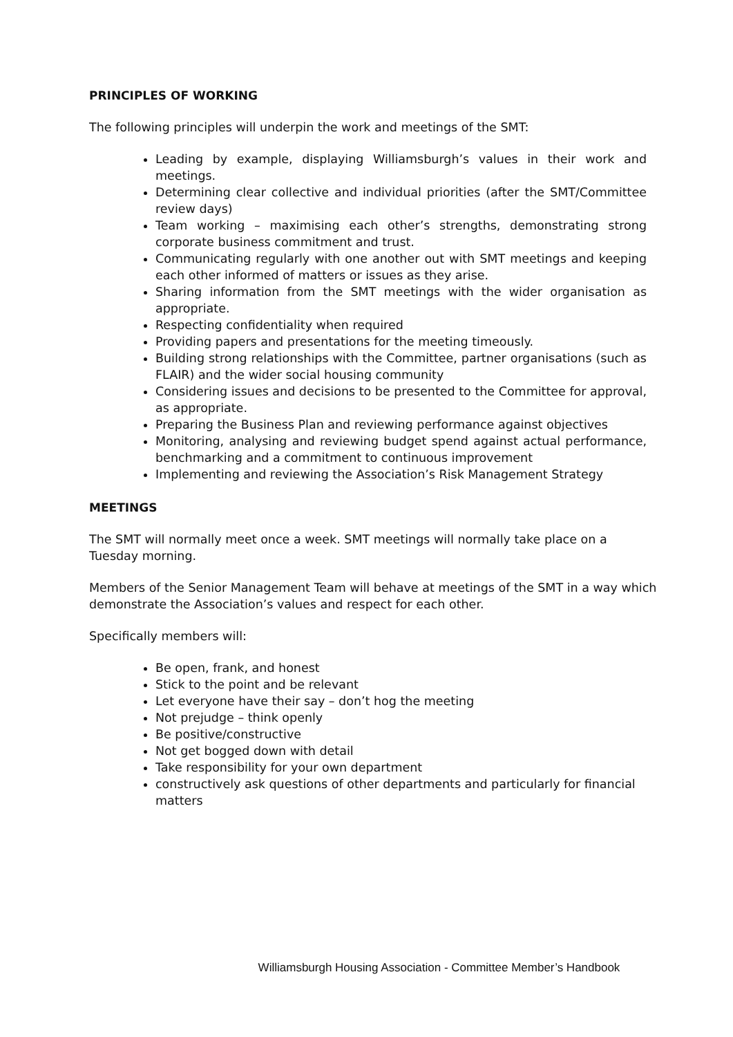PRINCIPLES OF WORKING
The following principles will underpin the work and meetings of the SMT:
Leading by example, displaying Williamsburgh’s values in their work and meetings.
Determining clear collective and individual priorities (after the SMT/Committee review days)
Team working – maximising each other’s strengths, demonstrating strong corporate business commitment and trust.
Communicating regularly with one another out with SMT meetings and keeping each other informed of matters or issues as they arise.
Sharing information from the SMT meetings with the wider organisation as appropriate.
Respecting confidentiality when required
Providing papers and presentations for the meeting timeously.
Building strong relationships with the Committee, partner organisations (such as FLAIR) and the wider social housing community
Considering issues and decisions to be presented to the Committee for approval, as appropriate.
Preparing the Business Plan and reviewing performance against objectives
Monitoring, analysing and reviewing budget spend against actual performance, benchmarking and a commitment to continuous improvement
Implementing and reviewing the Association’s Risk Management Strategy
MEETINGS
The SMT will normally meet once a week. SMT meetings will normally take place on a
Tuesday morning.
Members of the Senior Management Team will behave at meetings of the SMT in a way which demonstrate the Association’s values and respect for each other.
Specifically members will:
Be open, frank, and honest
Stick to the point and be relevant
Let everyone have their say – don’t hog the meeting
Not prejudge – think openly
Be positive/constructive
Not get bogged down with detail
Take responsibility for your own department
constructively ask questions of other departments and particularly for financial matters
Williamsburgh Housing Association - Committee Member’s Handbook